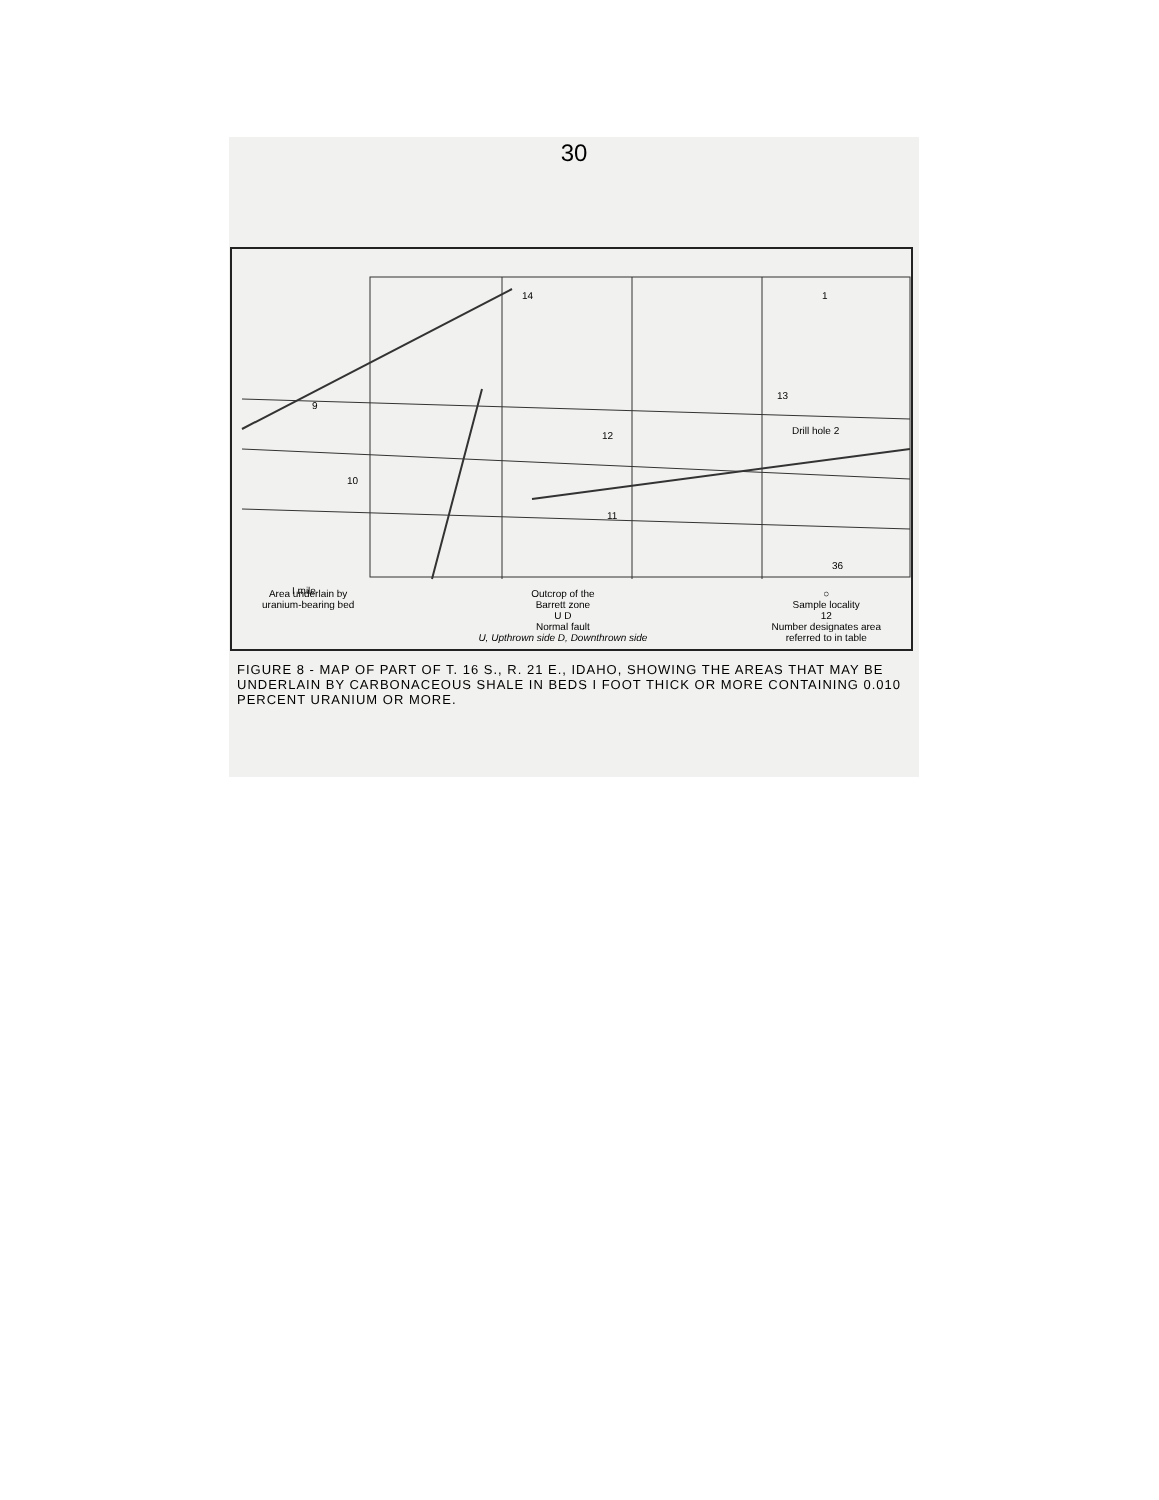30
14
9
10
12
13
1
36
Drill hole 2
11
I mile
Area underlain by
uranium-bearing bed
Outcrop of the
Barrett zone
U D
Normal fault
U, Upthrown side D, Downthrown side
○
Sample locality
12
Number designates area
referred to in table
FIGURE 8 - MAP OF PART OF T. 16 S., R. 21 E., IDAHO, SHOWING THE AREAS THAT MAY BE UNDERLAIN BY CARBONACEOUS SHALE IN BEDS I FOOT THICK OR MORE CONTAINING 0.010 PERCENT URANIUM OR MORE.